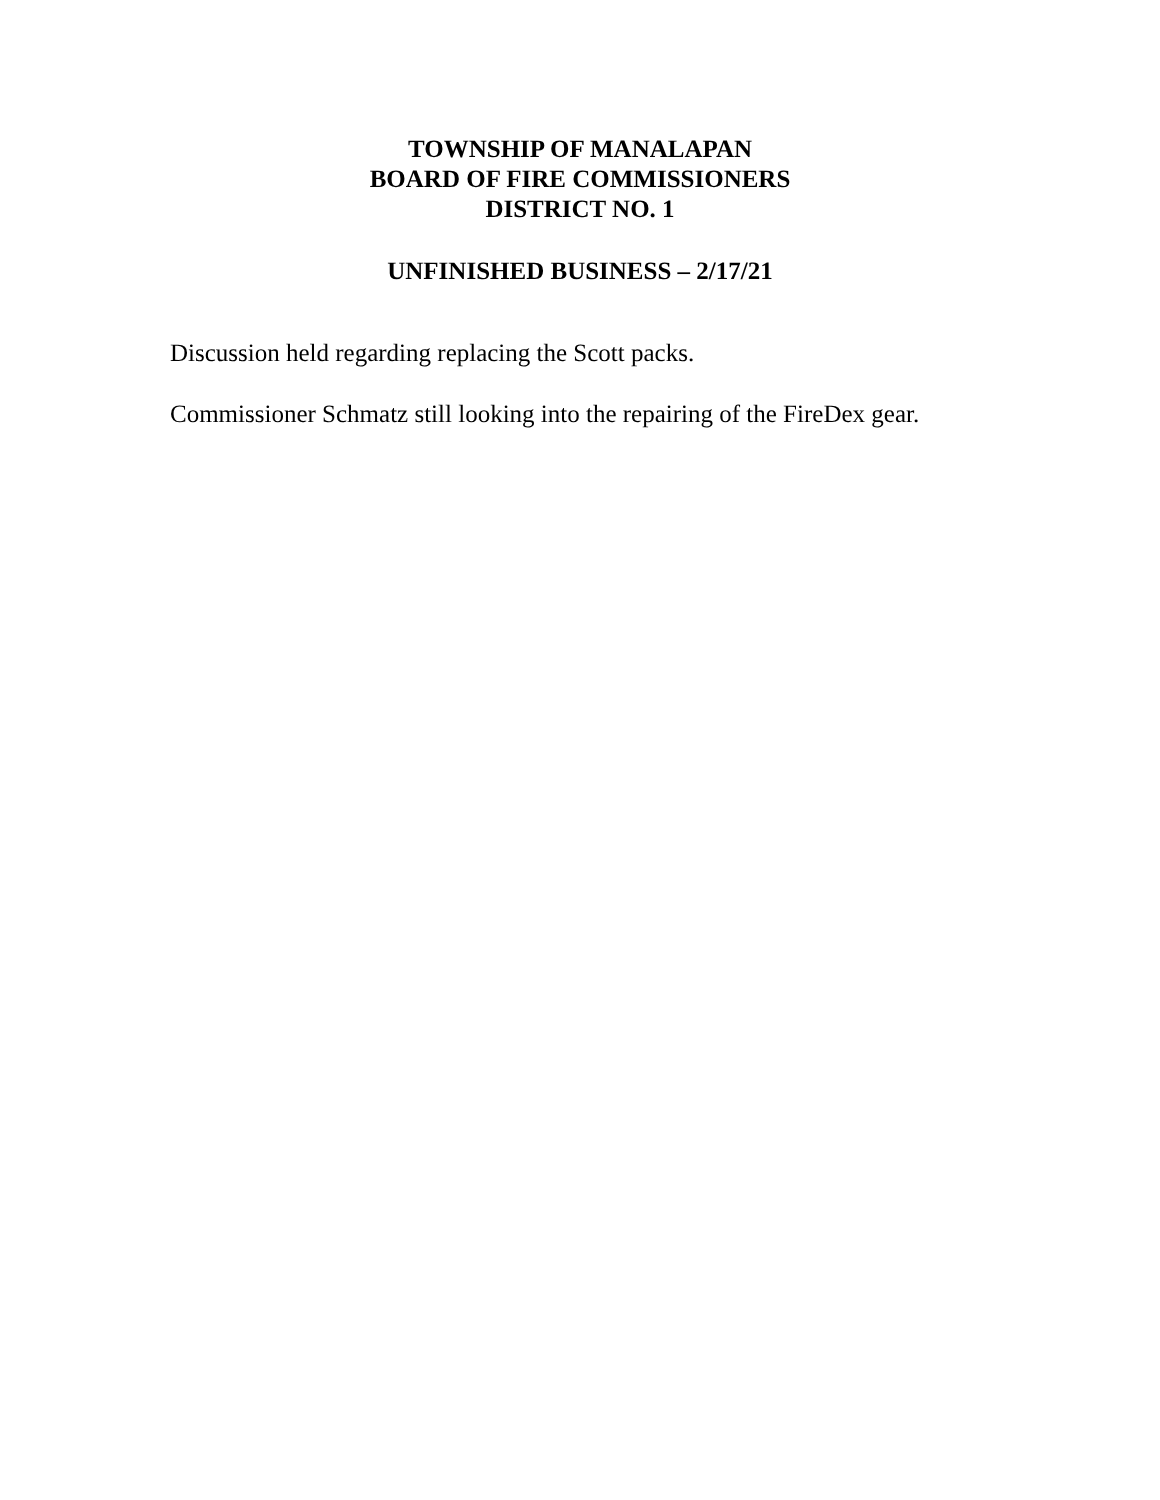TOWNSHIP OF MANALAPAN
BOARD OF FIRE COMMISSIONERS
DISTRICT NO. 1
UNFINISHED BUSINESS – 2/17/21
Discussion held regarding replacing the Scott packs.
Commissioner Schmatz still looking into the repairing of the FireDex gear.